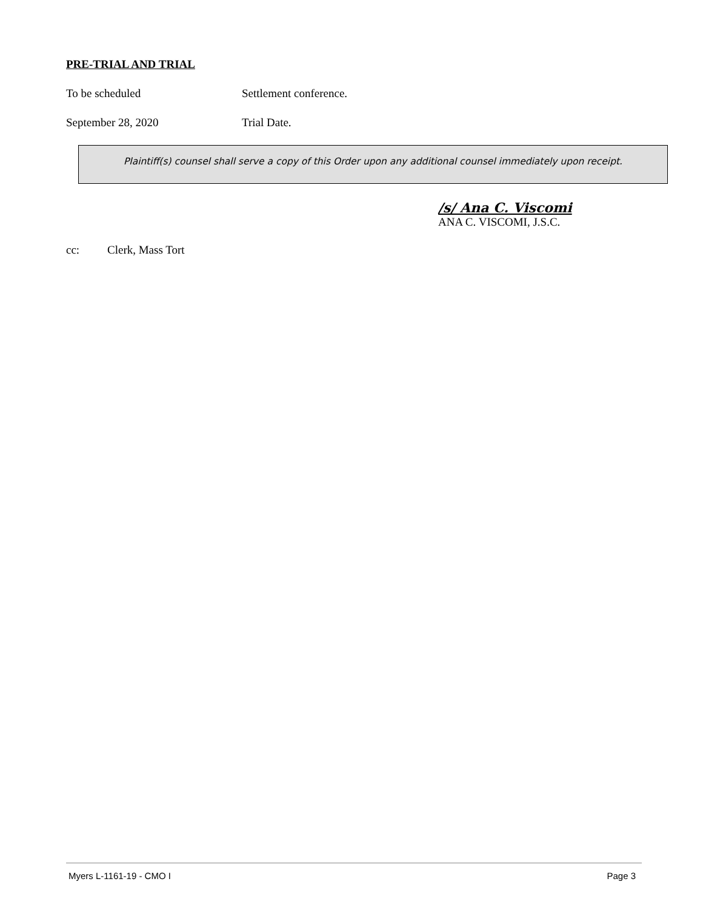PRE-TRIAL AND TRIAL
To be scheduled Settlement conference.
September 28, 2020 Trial Date.
Plaintiff(s) counsel shall serve a copy of this Order upon any additional counsel immediately upon receipt.
/s/ Ana C. Viscomi
ANA C. VISCOMI, J.S.C.
cc: Clerk, Mass Tort
Myers L-1161-19 - CMO I Page 3